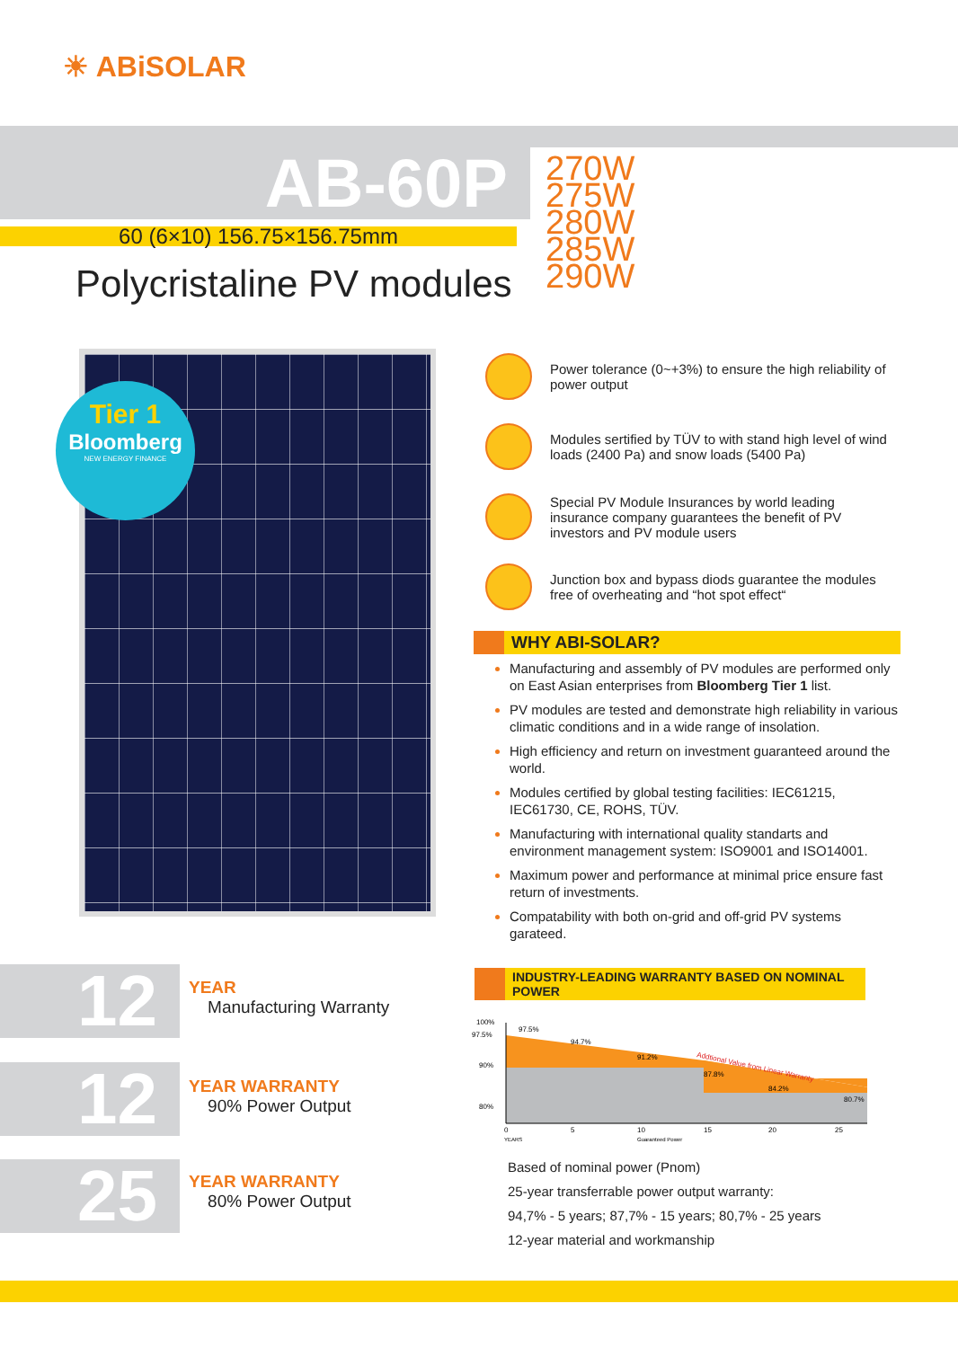☀ ABiSOLAR
AB-60P
60 (6×10) 156.75×156.75mm
Polycristaline PV modules
270W
275W
280W
285W
290W
Tier 1
Bloomberg
NEW ENERGY FINANCE
Power tolerance (0~+3%) to ensure the high reliability of power output
Modules sertified by TÜV to with stand high level of wind loads (2400 Pa) and snow loads (5400 Pa)
Special PV Module Insurances by world leading insurance company guarantees the benefit of PV investors and PV module users
Junction box and bypass diods guarantee the modules free of overheating and “hot spot effect“
WHY ABI-SOLAR?
Manufacturing and assembly of PV modules are performed only on East Asian enterprises from Bloomberg Tier 1 list.
PV modules are tested and demonstrate high reliability in various climatic conditions and in a wide range of insolation.
High efficiency and return on investment guaranteed around the world.
Modules certified by global testing facilities: IEC61215, IEC61730, CE, ROHS, TÜV.
Manufacturing with international quality standarts and environment management system: ISO9001 and ISO14001.
Maximum power and performance at minimal price ensure fast return of investments.
Compatability with both on-grid and off-grid PV systems garateed.
12 YEAR
Manufacturing Warranty
12
YEAR WARRANTY
90% Power Output
25
YEAR WARRANTY
80% Power Output
INDUSTRY-LEADING WARRANTY BASED ON NOMINAL POWER
100%
97.5%
90%
80%
97.5%
94.7%
91.2%
87.8%
84.2%
80.7%
Addtional Value from Linear Warranty
0
5
10
15
20
25
YEARS
Guaranteed Power
Based of nominal power (Pnom)
25-year transferrable power output warranty:
94,7% - 5 years; 87,7% - 15 years; 80,7% - 25 years
12-year material and workmanship